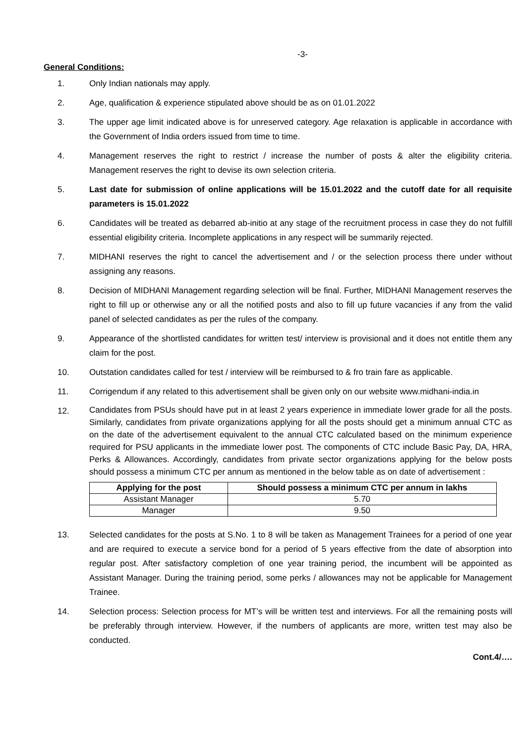-3-
General Conditions:
1. Only Indian nationals may apply.
2. Age, qualification & experience stipulated above should be as on 01.01.2022
3. The upper age limit indicated above is for unreserved category. Age relaxation is applicable in accordance with the Government of India orders issued from time to time.
4. Management reserves the right to restrict / increase the number of posts & alter the eligibility criteria. Management reserves the right to devise its own selection criteria.
5. Last date for submission of online applications will be 15.01.2022 and the cutoff date for all requisite parameters is 15.01.2022
6. Candidates will be treated as debarred ab-initio at any stage of the recruitment process in case they do not fulfill essential eligibility criteria. Incomplete applications in any respect will be summarily rejected.
7. MIDHANI reserves the right to cancel the advertisement and / or the selection process there under without assigning any reasons.
8. Decision of MIDHANI Management regarding selection will be final. Further, MIDHANI Management reserves the right to fill up or otherwise any or all the notified posts and also to fill up future vacancies if any from the valid panel of selected candidates as per the rules of the company.
9. Appearance of the shortlisted candidates for written test/ interview is provisional and it does not entitle them any claim for the post.
10. Outstation candidates called for test / interview will be reimbursed to & fro train fare as applicable.
11. Corrigendum if any related to this advertisement shall be given only on our website www.midhani-india.in
12.
Candidates from PSUs should have put in at least 2 years experience in immediate lower grade for all the posts. Similarly, candidates from private organizations applying for all the posts should get a minimum annual CTC as on the date of the advertisement equivalent to the annual CTC calculated based on the minimum experience required for PSU applicants in the immediate lower post. The components of CTC include Basic Pay, DA, HRA, Perks & Allowances. Accordingly, candidates from private sector organizations applying for the below posts should possess a minimum CTC per annum as mentioned in the below table as on date of advertisement :
| Applying for the post | Should possess a minimum CTC per annum in lakhs |
| --- | --- |
| Assistant Manager | 5.70 |
| Manager | 9.50 |
13. Selected candidates for the posts at S.No. 1 to 8 will be taken as Management Trainees for a period of one year and are required to execute a service bond for a period of 5 years effective from the date of absorption into regular post. After satisfactory completion of one year training period, the incumbent will be appointed as Assistant Manager. During the training period, some perks / allowances may not be applicable for Management Trainee.
14. Selection process: Selection process for MT’s will be written test and interviews. For all the remaining posts will be preferably through interview. However, if the numbers of applicants are more, written test may also be conducted.
Cont.4/….